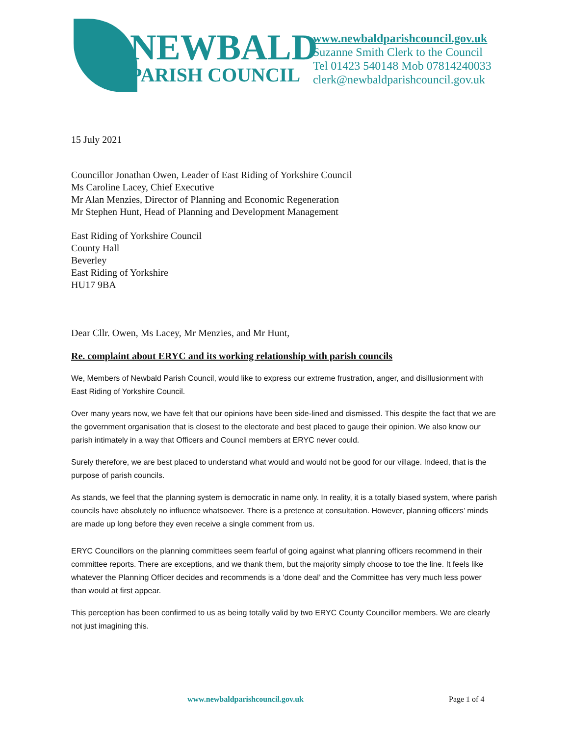NEWBALD
PARISH COUNCIL
www.newbaldparishcouncil.gov.uk
Suzanne Smith Clerk to the Council
Tel 01423 540148 Mob 07814240033
clerk@newbaldparishcouncil.gov.uk
15 July 2021
Councillor Jonathan Owen, Leader of East Riding of Yorkshire Council
Ms Caroline Lacey, Chief Executive
Mr Alan Menzies, Director of Planning and Economic Regeneration
Mr Stephen Hunt, Head of Planning and Development Management
East Riding of Yorkshire Council
County Hall
Beverley
East Riding of Yorkshire
HU17 9BA
Dear Cllr. Owen, Ms Lacey, Mr Menzies, and Mr Hunt,
Re. complaint about ERYC and its working relationship with parish councils
We, Members of Newbald Parish Council, would like to express our extreme frustration, anger, and disillusionment with East Riding of Yorkshire Council.
Over many years now, we have felt that our opinions have been side-lined and dismissed. This despite the fact that we are the government organisation that is closest to the electorate and best placed to gauge their opinion. We also know our parish intimately in a way that Officers and Council members at ERYC never could.
Surely therefore, we are best placed to understand what would and would not be good for our village. Indeed, that is the purpose of parish councils.
As stands, we feel that the planning system is democratic in name only. In reality, it is a totally biased system, where parish councils have absolutely no influence whatsoever. There is a pretence at consultation. However, planning officers’ minds are made up long before they even receive a single comment from us.
ERYC Councillors on the planning committees seem fearful of going against what planning officers recommend in their committee reports. There are exceptions, and we thank them, but the majority simply choose to toe the line. It feels like whatever the Planning Officer decides and recommends is a ‘done deal’ and the Committee has very much less power than would at first appear.
This perception has been confirmed to us as being totally valid by two ERYC County Councillor members. We are clearly not just imagining this.
www.newbaldparishcouncil.gov.uk Page 1 of 4